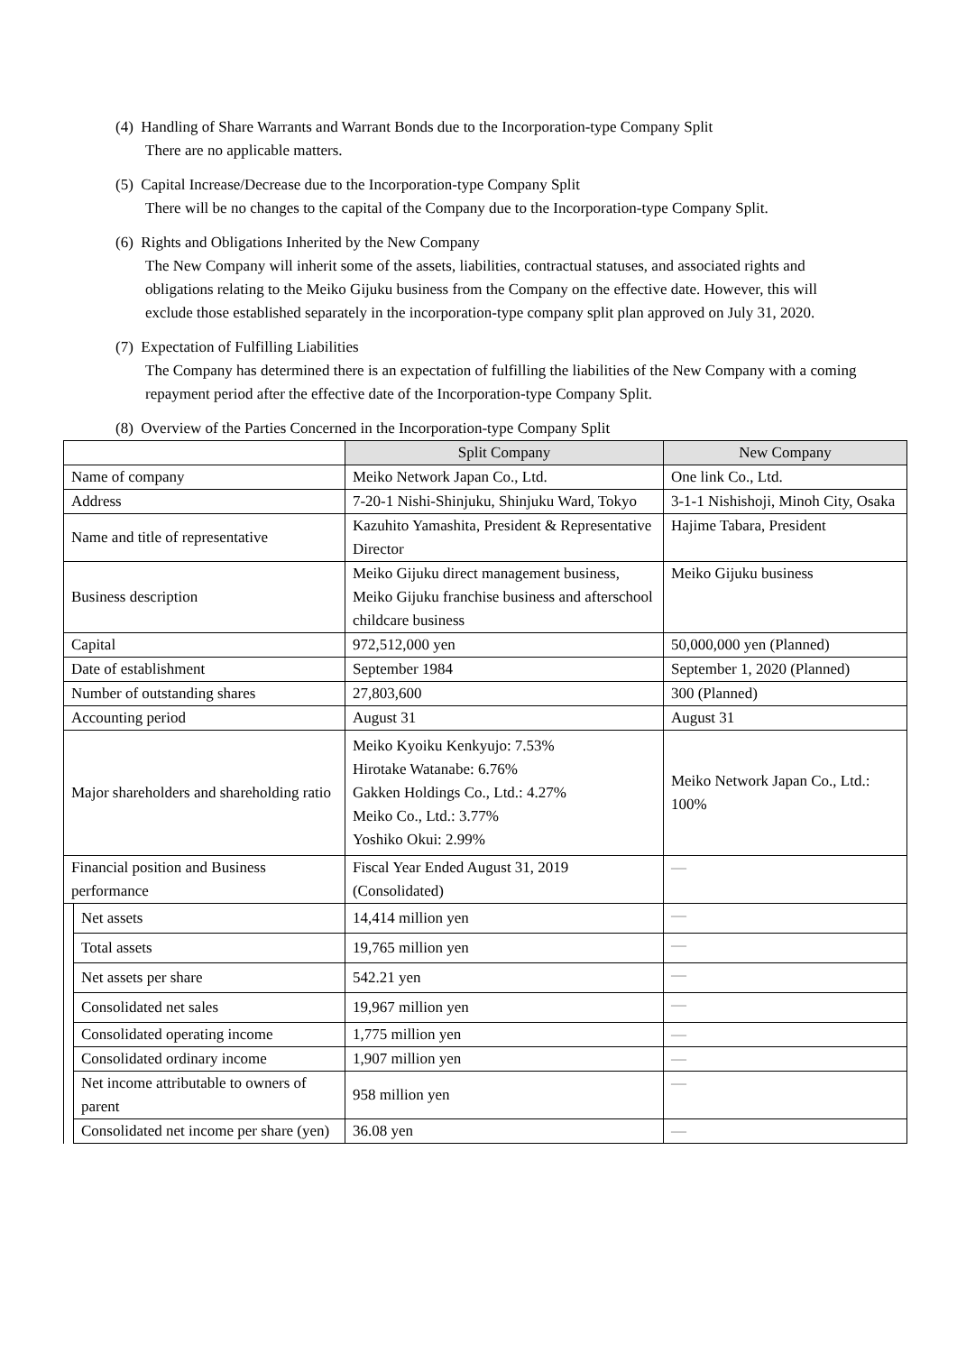(4) Handling of Share Warrants and Warrant Bonds due to the Incorporation-type Company Split
There are no applicable matters.
(5) Capital Increase/Decrease due to the Incorporation-type Company Split
There will be no changes to the capital of the Company due to the Incorporation-type Company Split.
(6) Rights and Obligations Inherited by the New Company
The New Company will inherit some of the assets, liabilities, contractual statuses, and associated rights and obligations relating to the Meiko Gijuku business from the Company on the effective date. However, this will exclude those established separately in the incorporation-type company split plan approved on July 31, 2020.
(7) Expectation of Fulfilling Liabilities
The Company has determined there is an expectation of fulfilling the liabilities of the New Company with a coming repayment period after the effective date of the Incorporation-type Company Split.
(8) Overview of the Parties Concerned in the Incorporation-type Company Split
| | | Split Company | New Company |
| --- | --- | --- | --- |
| Name of company | | Meiko Network Japan Co., Ltd. | One link Co., Ltd. |
| Address | | 7-20-1 Nishi-Shinjuku, Shinjuku Ward, Tokyo | 3-1-1 Nishishoji, Minoh City, Osaka |
| Name and title of representative | | Kazuhito Yamashita, President & Representative Director | Hajime Tabara, President |
| Business description | | Meiko Gijuku direct management business, Meiko Gijuku franchise business and afterschool childcare business | Meiko Gijuku business |
| Capital | | 972,512,000 yen | 50,000,000 yen (Planned) |
| Date of establishment | | September 1984 | September 1, 2020 (Planned) |
| Number of outstanding shares | | 27,803,600 | 300 (Planned) |
| Accounting period | | August 31 | August 31 |
| Major shareholders and shareholding ratio | | Meiko Kyoiku Kenkyujo: 7.53% Hirotake Watanabe: 6.76% Gakken Holdings Co., Ltd.: 4.27% Meiko Co., Ltd.: 3.77% Yoshiko Okui: 2.99% | Meiko Network Japan Co., Ltd.: 100% |
| Financial position and Business performance | | Fiscal Year Ended August 31, 2019 (Consolidated) | — |
| | Net assets | 14,414 million yen | — |
| | Total assets | 19,765 million yen | — |
| | Net assets per share | 542.21 yen | — |
| | Consolidated net sales | 19,967 million yen | — |
| | Consolidated operating income | 1,775 million yen | — |
| | Consolidated ordinary income | 1,907 million yen | — |
| | Net income attributable to owners of parent | 958 million yen | — |
| | Consolidated net income per share (yen) | 36.08 yen | — |